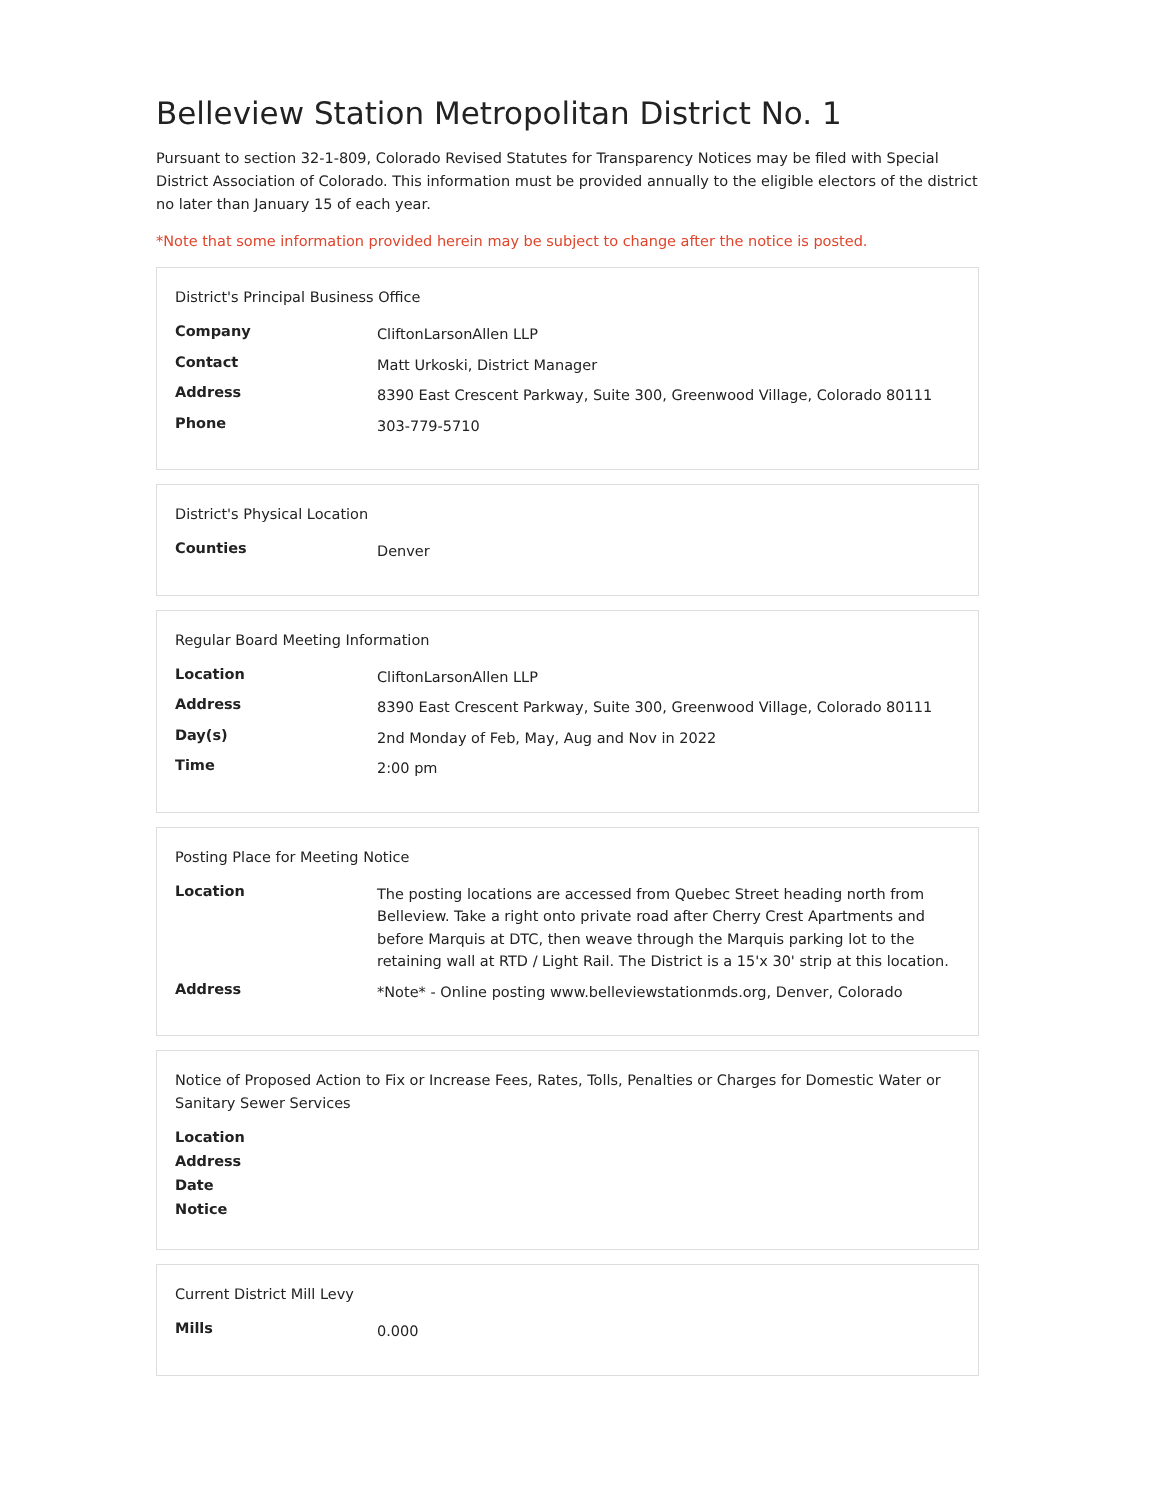Belleview Station Metropolitan District No. 1
Pursuant to section 32-1-809, Colorado Revised Statutes for Transparency Notices may be filed with Special District Association of Colorado. This information must be provided annually to the eligible electors of the district no later than January 15 of each year.
*Note that some information provided herein may be subject to change after the notice is posted.
District's Principal Business Office
| Company | CliftonLarsonAllen LLP |
| Contact | Matt Urkoski, District Manager |
| Address | 8390 East Crescent Parkway, Suite 300, Greenwood Village, Colorado 80111 |
| Phone | 303-779-5710 |
District's Physical Location
| Counties | Denver |
Regular Board Meeting Information
| Location | CliftonLarsonAllen LLP |
| Address | 8390 East Crescent Parkway, Suite 300, Greenwood Village, Colorado 80111 |
| Day(s) | 2nd Monday of Feb, May, Aug and Nov in 2022 |
| Time | 2:00 pm |
Posting Place for Meeting Notice
| Location | The posting locations are accessed from Quebec Street heading north from Belleview. Take a right onto private road after Cherry Crest Apartments and before Marquis at DTC, then weave through the Marquis parking lot to the retaining wall at RTD / Light Rail. The District is a 15'x 30' strip at this location. |
| Address | *Note* - Online posting www.belleviewstationmds.org, Denver, Colorado |
Notice of Proposed Action to Fix or Increase Fees, Rates, Tolls, Penalties or Charges for Domestic Water or Sanitary Sewer Services
| Location | |
| Address | |
| Date | |
| Notice | |
Current District Mill Levy
| Mills | 0.000 |